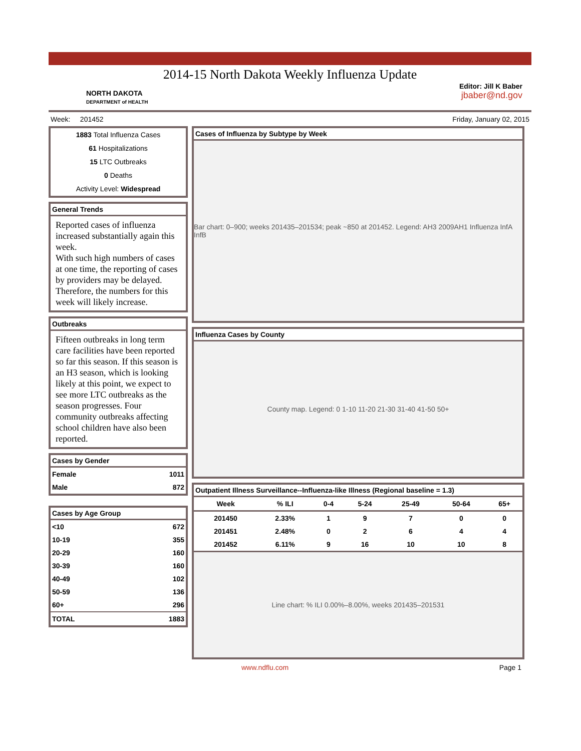2014-15 North Dakota Weekly Influenza Update
NORTH DAKOTA
DEPARTMENT of HEALTH
Editor: Jill K Baber
jbaber@nd.gov
Week: 201452 Friday, January 02, 2015
1883 Total Influenza Cases
61 Hospitalizations
15 LTC Outbreaks
0 Deaths
Activity Level: Widespread
General Trends
Reported cases of influenza increased substantially again this week.
With such high numbers of cases at one time, the reporting of cases by providers may be delayed. Therefore, the numbers for this week will likely increase.
Outbreaks
Fifteen outbreaks in long term care facilities have been reported so far this season. If this season is an H3 season, which is looking likely at this point, we expect to see more LTC outbreaks as the season progresses. Four community outbreaks affecting school children have also been reported.
Cases by Gender
| Female | 1011 |
| Male | 872 |
Cases by Age Group
| <10 | 672 |
| 10-19 | 355 |
| 20-29 | 160 |
| 30-39 | 160 |
| 40-49 | 102 |
| 50-59 | 136 |
| 60+ | 296 |
| TOTAL | 1883 |
Cases of Influenza by Subtype by Week
Bar chart: 0–900; weeks 201435–201534; peak ~850 at 201452. Legend: AH3 2009AH1 Influenza InfA InfB
Influenza Cases by County
County map. Legend: 0 1-10 11-20 21-30 31-40 41-50 50+
Outpatient Illness Surveillance--Influenza-like Illness (Regional baseline = 1.3)
| Week | % ILI | 0-4 | 5-24 | 25-49 | 50-64 | 65+ |
| --- | --- | --- | --- | --- | --- | --- |
| 201450 | 2.33% | 1 | 9 | 7 | 0 | 0 |
| 201451 | 2.48% | 0 | 2 | 6 | 4 | 4 |
| 201452 | 6.11% | 9 | 16 | 10 | 10 | 8 |
Line chart: % ILI 0.00%–8.00%, weeks 201435–201531
www.ndflu.com Page 1